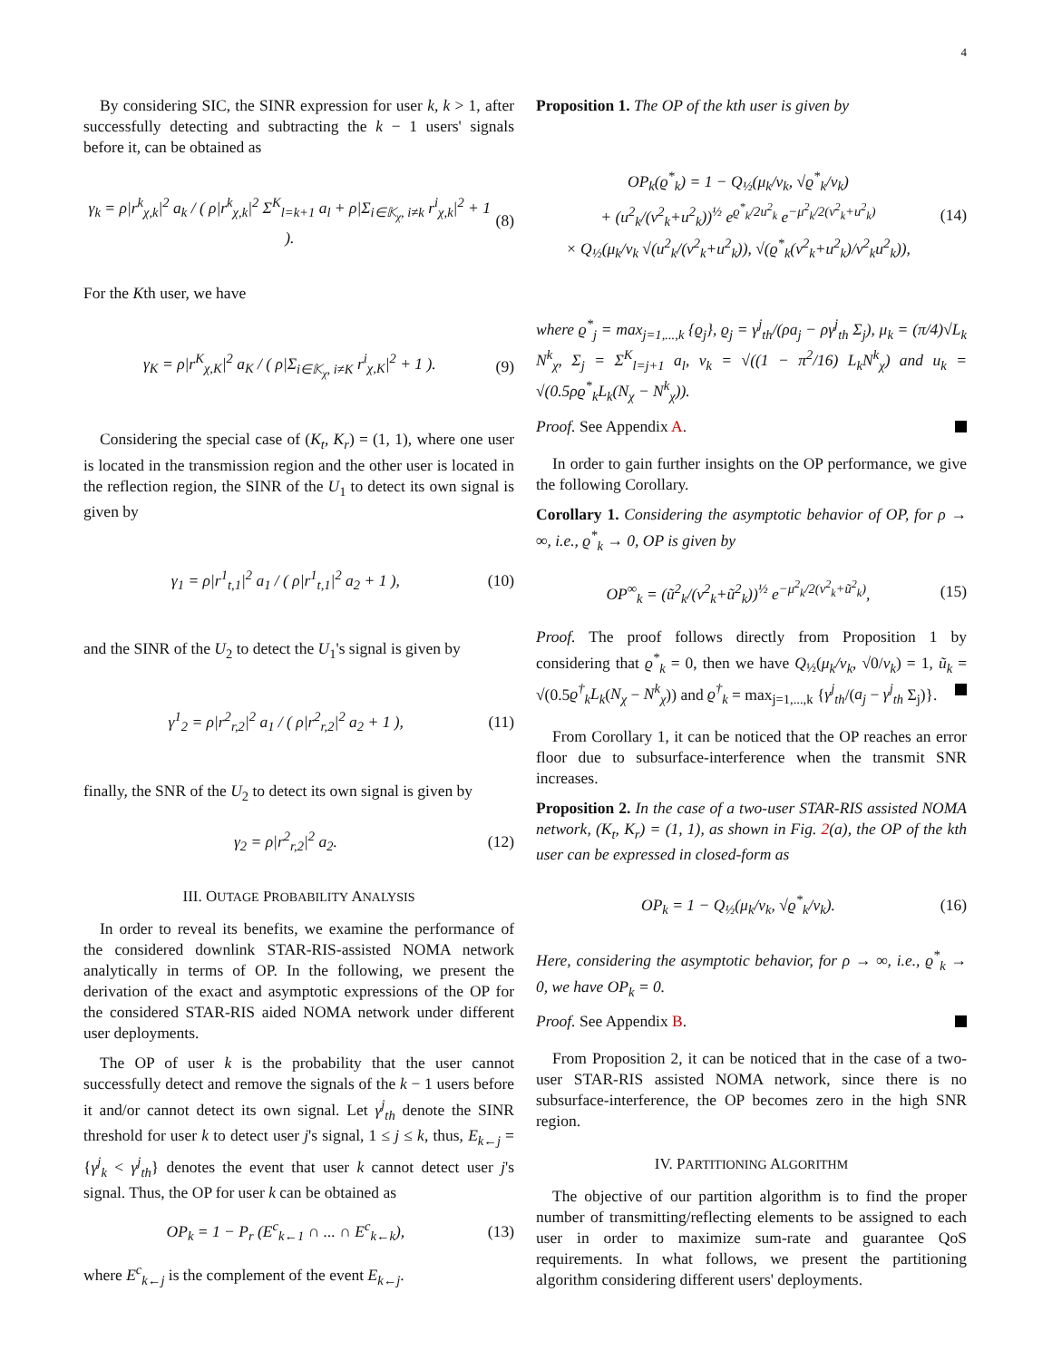4
By considering SIC, the SINR expression for user k, k > 1, after successfully detecting and subtracting the k − 1 users' signals before it, can be obtained as
γ<sub>k</sub> = ρ|r<sup>k</sup><sub>χ,k</sub>|<sup>2</sup> a<sub>k</sub> / ( ρ|r<sup>k</sup><sub>χ,k</sub>|<sup>2</sup> Σ<sup>K</sup><sub>l=k+1</sub> a<sub>l</sub> + ρ|Σ<sub>i∈𝕂<sub>χ</sub>, i≠k</sub> r<sup>i</sup><sub>χ,k</sub>|<sup>2</sup> + 1 ). (8)
For the Kth user, we have
γ<sub>K</sub> = ρ|r<sup>K</sup><sub>χ,K</sub>|<sup>2</sup> a<sub>K</sub> / ( ρ|Σ<sub>i∈𝕂<sub>χ</sub>, i≠K</sub> r<sup>i</sup><sub>χ,K</sub>|<sup>2</sup> + 1 ). (9)
Considering the special case of (K<sub>t</sub>, K<sub>r</sub>) = (1, 1), where one user is located in the transmission region and the other user is located in the reflection region, the SINR of the U<sub>1</sub> to detect its own signal is given by
γ<sub>1</sub> = ρ|r<sup>1</sup><sub>t,1</sub>|<sup>2</sup> a<sub>1</sub> / ( ρ|r<sup>1</sup><sub>t,1</sub>|<sup>2</sup> a<sub>2</sub> + 1 ), (10)
and the SINR of the U<sub>2</sub> to detect the U<sub>1</sub>'s signal is given by
γ<sup>1</sup><sub>2</sub> = ρ|r<sup>2</sup><sub>r,2</sub>|<sup>2</sup> a<sub>1</sub> / ( ρ|r<sup>2</sup><sub>r,2</sub>|<sup>2</sup> a<sub>2</sub> + 1 ), (11)
finally, the SNR of the U<sub>2</sub> to detect its own signal is given by
γ<sub>2</sub> = ρ|r<sup>2</sup><sub>r,2</sub>|<sup>2</sup> a<sub>2</sub>. (12)
III. OUTAGE PROBABILITY ANALYSIS
In order to reveal its benefits, we examine the performance of the considered downlink STAR-RIS-assisted NOMA network analytically in terms of OP. In the following, we present the derivation of the exact and asymptotic expressions of the OP for the considered STAR-RIS aided NOMA network under different user deployments.
The OP of user k is the probability that the user cannot successfully detect and remove the signals of the k − 1 users before it and/or cannot detect its own signal. Let γ<sup>j</sup><sub>th</sub> denote the SINR threshold for user k to detect user j's signal, 1 ≤ j ≤ k, thus, E<sub>k←j</sub> = {γ<sup>j</sup><sub>k</sub> < γ<sup>j</sup><sub>th</sub>} denotes the event that user k cannot detect user j's signal. Thus, the OP for user k can be obtained as
OP<sub>k</sub> = 1 − P<sub>r</sub> (E<sup>c</sup><sub>k←1</sub> ∩ ... ∩ E<sup>c</sup><sub>k←k</sub>), (13)
where E<sup>c</sup><sub>k←j</sub> is the complement of the event E<sub>k←j</sub>.
Proposition 1. The OP of the kth user is given by
OP<sub>k</sub>(ϱ<sup>*</sup><sub>k</sub>) = 1 − Q<sub>½</sub>(μ<sub>k</sub>/ν<sub>k</sub>, √ϱ<sup>*</sup><sub>k</sub>/ν<sub>k</sub>)
+ (u<sup>2</sup><sub>k</sub>/(ν<sup>2</sup><sub>k</sub>+u<sup>2</sup><sub>k</sub>))<sup>½</sup> e<sup>ϱ<sup>*</sup><sub>k</sub>/2u<sup>2</sup><sub>k</sub></sup> e<sup>−μ<sup>2</sup><sub>k</sub>/2(ν<sup>2</sup><sub>k</sub>+u<sup>2</sup><sub>k</sub>)</sup>
× Q<sub>½</sub>(μ<sub>k</sub>/ν<sub>k</sub> √(u<sup>2</sup><sub>k</sub>/(ν<sup>2</sup><sub>k</sub>+u<sup>2</sup><sub>k</sub>)), √(ϱ<sup>*</sup><sub>k</sub>(ν<sup>2</sup><sub>k</sub>+u<sup>2</sup><sub>k</sub>)/ν<sup>2</sup><sub>k</sub>u<sup>2</sup><sub>k</sub>)), (14)
where ϱ<sup>*</sup><sub>j</sub> = max<sub>j=1,...,k</sub> {ϱ<sub>j</sub>}, ϱ<sub>j</sub> = γ<sup>j</sup><sub>th</sub>/(ρa<sub>j</sub> − ργ<sup>j</sup><sub>th</sub> Σ<sub>j</sub>), μ<sub>k</sub> = (π/4)√L<sub>k</sub> N<sup>k</sup><sub>χ</sub>, Σ<sub>j</sub> = Σ<sup>K</sup><sub>l=j+1</sub> a<sub>l</sub>, ν<sub>k</sub> = √((1 − π<sup>2</sup>/16) L<sub>k</sub>N<sup>k</sup><sub>χ</sub>) and u<sub>k</sub> = √(0.5ρϱ<sup>*</sup><sub>k</sub>L<sub>k</sub>(N<sub>χ</sub> − N<sup>k</sup><sub>χ</sub>)).
Proof. See Appendix A.
In order to gain further insights on the OP performance, we give the following Corollary.
Corollary 1. Considering the asymptotic behavior of OP, for ρ → ∞, i.e., ϱ<sup>*</sup><sub>k</sub> → 0, OP is given by
OP<sup>∞</sup><sub>k</sub> = (ũ<sup>2</sup><sub>k</sub>/(ν<sup>2</sup><sub>k</sub>+ũ<sup>2</sup><sub>k</sub>))<sup>½</sup> e<sup>−μ<sup>2</sup><sub>k</sub>/2(ν<sup>2</sup><sub>k</sub>+ũ<sup>2</sup><sub>k</sub>)</sup>, (15)
Proof. The proof follows directly from Proposition 1 by considering that ϱ<sup>*</sup><sub>k</sub> = 0, then we have Q<sub>½</sub>(μ<sub>k</sub>/ν<sub>k</sub>, √0/ν<sub>k</sub>) = 1, ũ<sub>k</sub> = √(0.5ϱ<sup>†</sup><sub>k</sub>L<sub>k</sub>(N<sub>χ</sub> − N<sup>k</sup><sub>χ</sub>)) and ϱ<sup>†</sup><sub>k</sub> = max<sub>j=1,...,k</sub> {γ<sup>j</sup><sub>th</sub>/(a<sub>j</sub> − γ<sup>j</sup><sub>th</sub> Σ<sub>j</sub>)}.
From Corollary 1, it can be noticed that the OP reaches an error floor due to subsurface-interference when the transmit SNR increases.
Proposition 2. In the case of a two-user STAR-RIS assisted NOMA network, (K<sub>t</sub>, K<sub>r</sub>) = (1, 1), as shown in Fig. 2(a), the OP of the kth user can be expressed in closed-form as
OP<sub>k</sub> = 1 − Q<sub>½</sub>(μ<sub>k</sub>/ν<sub>k</sub>, √ϱ<sup>*</sup><sub>k</sub>/ν<sub>k</sub>). (16)
Here, considering the asymptotic behavior, for ρ → ∞, i.e., ϱ<sup>*</sup><sub>k</sub> → 0, we have OP<sub>k</sub> = 0.
Proof. See Appendix B.
From Proposition 2, it can be noticed that in the case of a two-user STAR-RIS assisted NOMA network, since there is no subsurface-interference, the OP becomes zero in the high SNR region.
IV. PARTITIONING ALGORITHM
The objective of our partition algorithm is to find the proper number of transmitting/reflecting elements to be assigned to each user in order to maximize sum-rate and guarantee QoS requirements. In what follows, we present the partitioning algorithm considering different users' deployments.